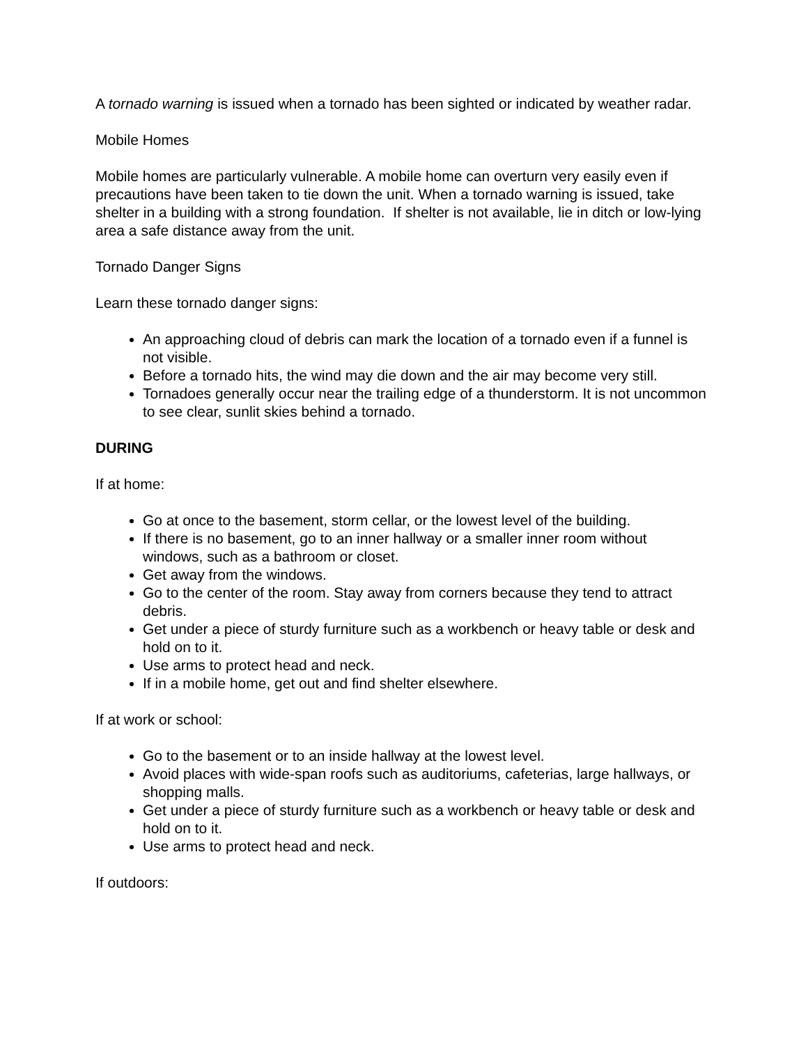A tornado warning is issued when a tornado has been sighted or indicated by weather radar.
Mobile Homes
Mobile homes are particularly vulnerable. A mobile home can overturn very easily even if precautions have been taken to tie down the unit. When a tornado warning is issued, take shelter in a building with a strong foundation. If shelter is not available, lie in ditch or low-lying area a safe distance away from the unit.
Tornado Danger Signs
Learn these tornado danger signs:
An approaching cloud of debris can mark the location of a tornado even if a funnel is not visible.
Before a tornado hits, the wind may die down and the air may become very still.
Tornadoes generally occur near the trailing edge of a thunderstorm. It is not uncommon to see clear, sunlit skies behind a tornado.
DURING
If at home:
Go at once to the basement, storm cellar, or the lowest level of the building.
If there is no basement, go to an inner hallway or a smaller inner room without windows, such as a bathroom or closet.
Get away from the windows.
Go to the center of the room. Stay away from corners because they tend to attract debris.
Get under a piece of sturdy furniture such as a workbench or heavy table or desk and hold on to it.
Use arms to protect head and neck.
If in a mobile home, get out and find shelter elsewhere.
If at work or school:
Go to the basement or to an inside hallway at the lowest level.
Avoid places with wide-span roofs such as auditoriums, cafeterias, large hallways, or shopping malls.
Get under a piece of sturdy furniture such as a workbench or heavy table or desk and hold on to it.
Use arms to protect head and neck.
If outdoors: